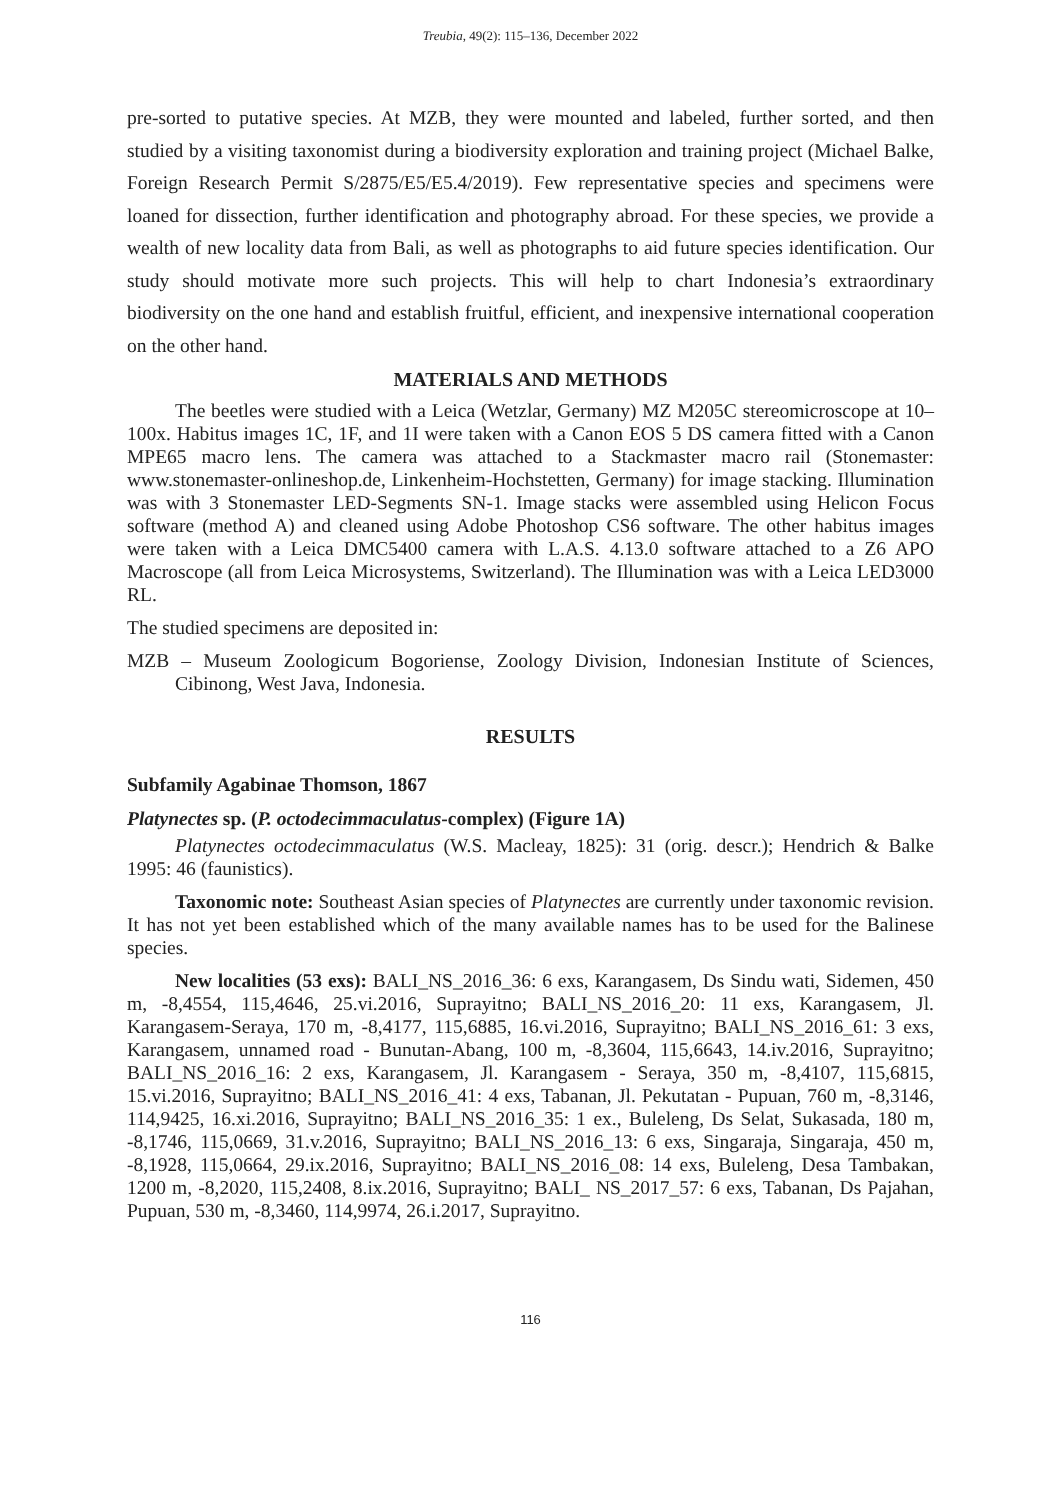Treubia, 49(2): 115–136, December 2022
pre-sorted to putative species. At MZB, they were mounted and labeled, further sorted, and then studied by a visiting taxonomist during a biodiversity exploration and training project (Michael Balke, Foreign Research Permit S/2875/E5/E5.4/2019). Few representative species and specimens were loaned for dissection, further identification and photography abroad. For these species, we provide a wealth of new locality data from Bali, as well as photographs to aid future species identification. Our study should motivate more such projects. This will help to chart Indonesia’s extraordinary biodiversity on the one hand and establish fruitful, efficient, and inexpensive international cooperation on the other hand.
MATERIALS AND METHODS
The beetles were studied with a Leica (Wetzlar, Germany) MZ M205C stereomicroscope at 10–100x. Habitus images 1C, 1F, and 1I were taken with a Canon EOS 5 DS camera fitted with a Canon MPE65 macro lens. The camera was attached to a Stackmaster macro rail (Stonemaster: www.stonemaster-onlineshop.de, Linkenheim-Hochstetten, Germany) for image stacking. Illumination was with 3 Stonemaster LED-Segments SN-1. Image stacks were assembled using Helicon Focus software (method A) and cleaned using Adobe Photoshop CS6 software. The other habitus images were taken with a Leica DMC5400 camera with L.A.S. 4.13.0 software attached to a Z6 APO Macroscope (all from Leica Microsystems, Switzerland). The Illumination was with a Leica LED3000 RL.
The studied specimens are deposited in:
MZB – Museum Zoologicum Bogoriense, Zoology Division, Indonesian Institute of Sciences, Cibinong, West Java, Indonesia.
RESULTS
Subfamily Agabinae Thomson, 1867
Platynectes sp. (P. octodecimmaculatus-complex) (Figure 1A)
Platynectes octodecimmaculatus (W.S. Macleay, 1825): 31 (orig. descr.); Hendrich & Balke 1995: 46 (faunistics).
Taxonomic note: Southeast Asian species of Platynectes are currently under taxonomic revision. It has not yet been established which of the many available names has to be used for the Balinese species.
New localities (53 exs): BALI_NS_2016_36: 6 exs, Karangasem, Ds Sindu wati, Sidemen, 450 m, -8,4554, 115,4646, 25.vi.2016, Suprayitno; BALI_NS_2016_20: 11 exs, Karangasem, Jl. Karangasem-Seraya, 170 m, -8,4177, 115,6885, 16.vi.2016, Suprayitno; BALI_NS_2016_61: 3 exs, Karangasem, unnamed road - Bunutan-Abang, 100 m, -8,3604, 115,6643, 14.iv.2016, Suprayitno; BALI_NS_2016_16: 2 exs, Karangasem, Jl. Karangasem - Seraya, 350 m, -8,4107, 115,6815, 15.vi.2016, Suprayitno; BALI_NS_2016_41: 4 exs, Tabanan, Jl. Pekutatan - Pupuan, 760 m, -8,3146, 114,9425, 16.xi.2016, Suprayitno; BALI_NS_2016_35: 1 ex., Buleleng, Ds Selat, Sukasada, 180 m, -8,1746, 115,0669, 31.v.2016, Suprayitno; BALI_NS_2016_13: 6 exs, Singaraja, Singaraja, 450 m, -8,1928, 115,0664, 29.ix.2016, Suprayitno; BALI_NS_2016_08: 14 exs, Buleleng, Desa Tambakan, 1200 m, -8,2020, 115,2408, 8.ix.2016, Suprayitno; BALI_ NS_2017_57: 6 exs, Tabanan, Ds Pajahan, Pupuan, 530 m, -8,3460, 114,9974, 26.i.2017, Suprayitno.
116